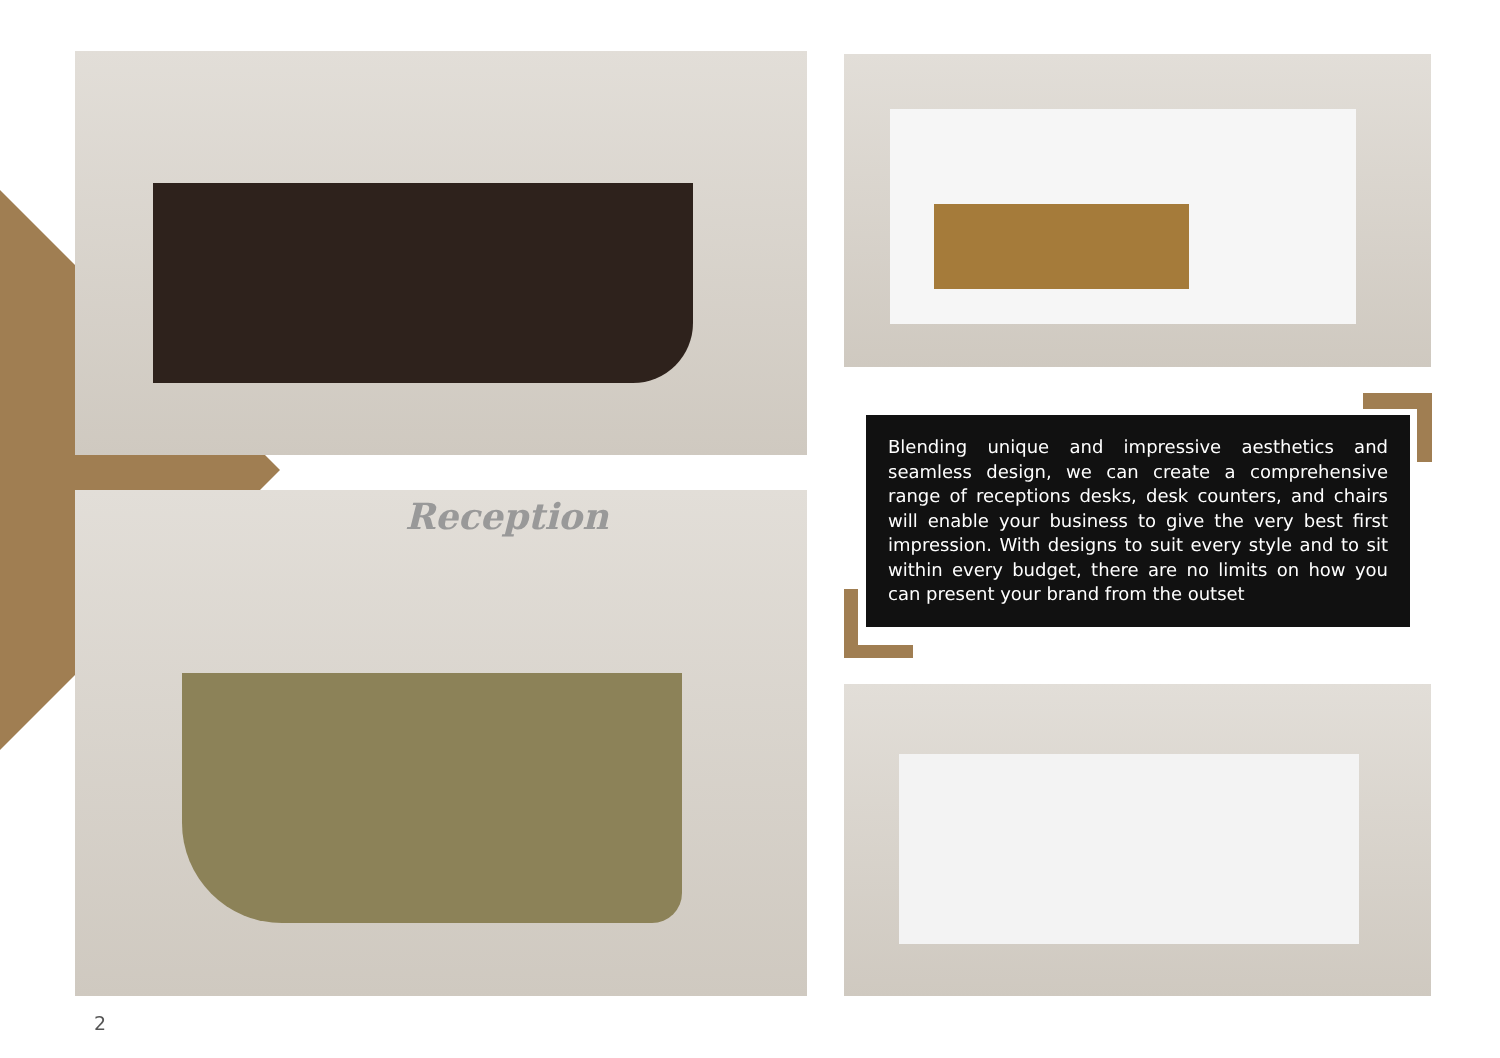Reception
Blending unique and impressive aesthetics and seamless design, we can create a comprehensive range of receptions desks, desk counters, and chairs will enable your business to give the very best first impression. With designs to suit every style and to sit within every budget, there are no limits on how you can present your brand from the outset
2